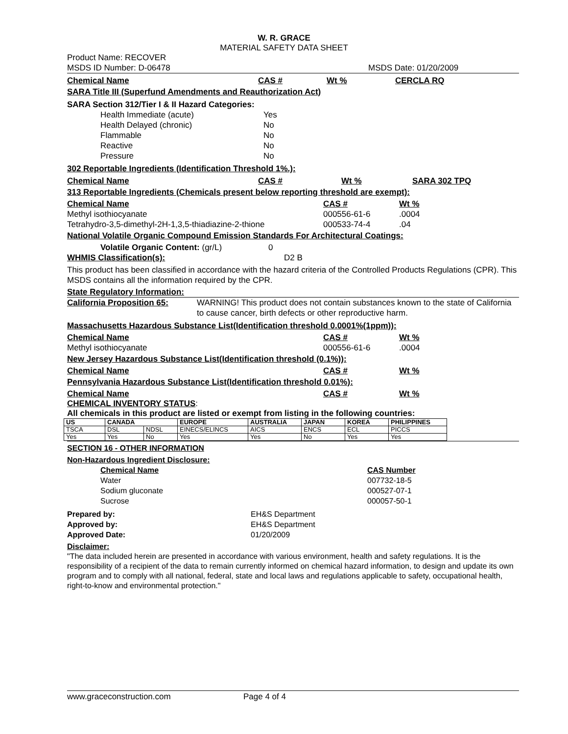W. R. GRACE
MATERIAL SAFETY DATA SHEET
Product Name: RECOVER
MSDS ID Number: D-06478 MSDS Date: 01/20/2009
Chemical Name CAS # Wt % CERCLA RQ
SARA Title III (Superfund Amendments and Reauthorization Act)
SARA Section 312/Tier I & II Hazard Categories:
Health Immediate (acute) Yes
Health Delayed (chronic) No
Flammable No
Reactive No
Pressure No
302 Reportable Ingredients (Identification Threshold 1%.):
Chemical Name CAS # Wt % SARA 302 TPQ
313 Reportable Ingredients (Chemicals present below reporting threshold are exempt):
Chemical Name CAS # Wt %
Methyl isothiocyanate 000556-61-6.0004
Tetrahydro-3,5-dimethyl-2H-1,3,5-thiadiazine-2-thione 000533-74-4.04
National Volatile Organic Compound Emission Standards For Architectural Coatings:
Volatile Organic Content: (gr/L) 0
WHMIS Classification(s): D2 B
This product has been classified in accordance with the hazard criteria of the Controlled Products Regulations (CPR). This MSDS contains all the information required by the CPR.
State Regulatory Information:
California Proposition 65: WARNING! This product does not contain substances known to the state of California to cause cancer, birth defects or other reproductive harm.
Massachusetts Hazardous Substance List(Identification threshold 0.0001%(1ppm)):
Chemical Name CAS # Wt %
Methyl isothiocyanate 000556-61-6.0004
New Jersey Hazardous Substance List(Identification threshold (0.1%)):
Chemical Name CAS # Wt %
Pennsylvania Hazardous Substance List(Identification threshold 0.01%):
Chemical Name CAS # Wt %
CHEMICAL INVENTORY STATUS:
All chemicals in this product are listed or exempt from listing in the following countries:
| US | CANADA | | EUROPE | AUSTRALIA | JAPAN | KOREA | PHILIPPINES |
| --- | --- | --- | --- | --- | --- | --- | --- |
| TSCA | DSL | NDSL | EINECS/ELINCS | AICS | ENCS | ECL | PICCS |
| Yes | Yes | No | Yes | Yes | No | Yes | Yes |
SECTION 16 - OTHER INFORMATION
Non-Hazardous Ingredient Disclosure:
Chemical Name CAS Number
Water 007732-18-5
Sodium gluconate 000527-07-1
Sucrose 000057-50-1
Prepared by: EH&S Department
Approved by: EH&S Department
Approved Date: 01/20/2009
Disclaimer:
"The data included herein are presented in accordance with various environment, health and safety regulations. It is the responsibility of a recipient of the data to remain currently informed on chemical hazard information, to design and update its own program and to comply with all national, federal, state and local laws and regulations applicable to safety, occupational health, right-to-know and environmental protection."
www.graceconstruction.com Page 4 of 4